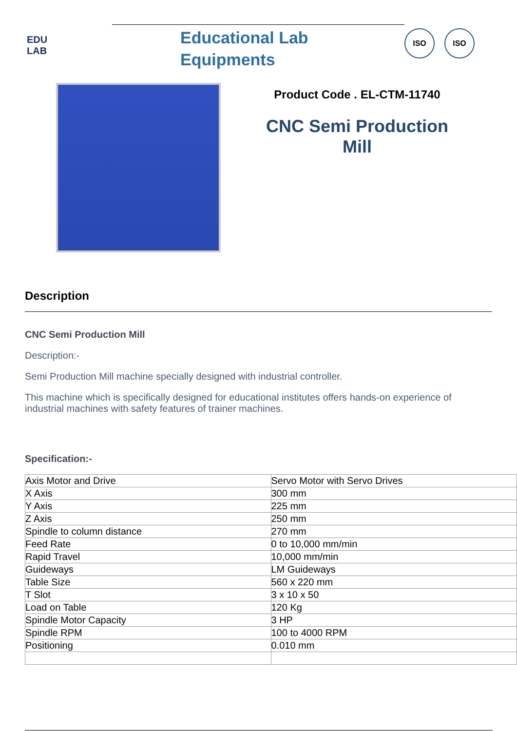EDU
LAB
Educational Lab
Equipments
ISO ISO
Product Code . EL-CTM-11740
CNC Semi Production Mill
Description
CNC Semi Production Mill
Description:-
Semi Production Mill machine specially designed with industrial controller.
This machine which is specifically designed for educational institutes offers hands-on experience of industrial machines with safety features of trainer machines.
Specification:-
| Axis Motor and Drive | Servo Motor with Servo Drives |
| X Axis | 300 mm |
| Y Axis | 225 mm |
| Z Axis | 250 mm |
| Spindle to column distance | 270 mm |
| Feed Rate | 0 to 10,000 mm/min |
| Rapid Travel | 10,000 mm/min |
| Guideways | LM Guideways |
| Table Size | 560 x 220 mm |
| T Slot | 3 x 10 x 50 |
| Load on Table | 120 Kg |
| Spindle Motor Capacity | 3 HP |
| Spindle RPM | 100 to 4000 RPM |
| Positioning | 0.010 mm |